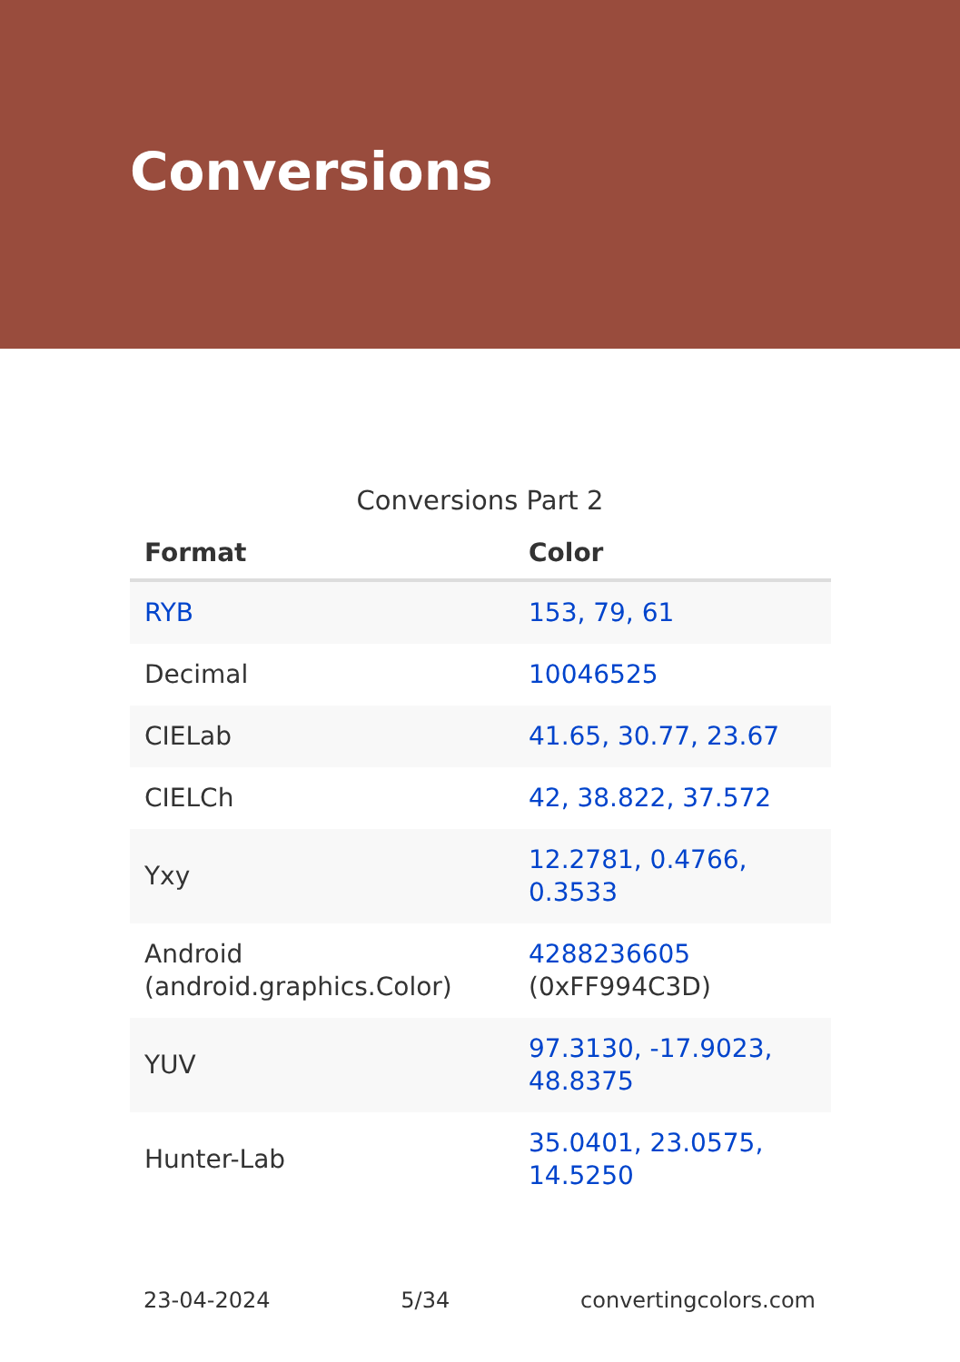Conversions
Conversions Part 2
| Format | Color |
| --- | --- |
| RYB | 153, 79, 61 |
| Decimal | 10046525 |
| CIELab | 41.65, 30.77, 23.67 |
| CIELCh | 42, 38.822, 37.572 |
| Yxy | 12.2781, 0.4766, 0.3533 |
| Android (android.graphics.Color) | 4288236605 (0xFF994C3D) |
| YUV | 97.3130, -17.9023, 48.8375 |
| Hunter-Lab | 35.0401, 23.0575, 14.5250 |
23-04-2024 5/34 convertingcolors.com